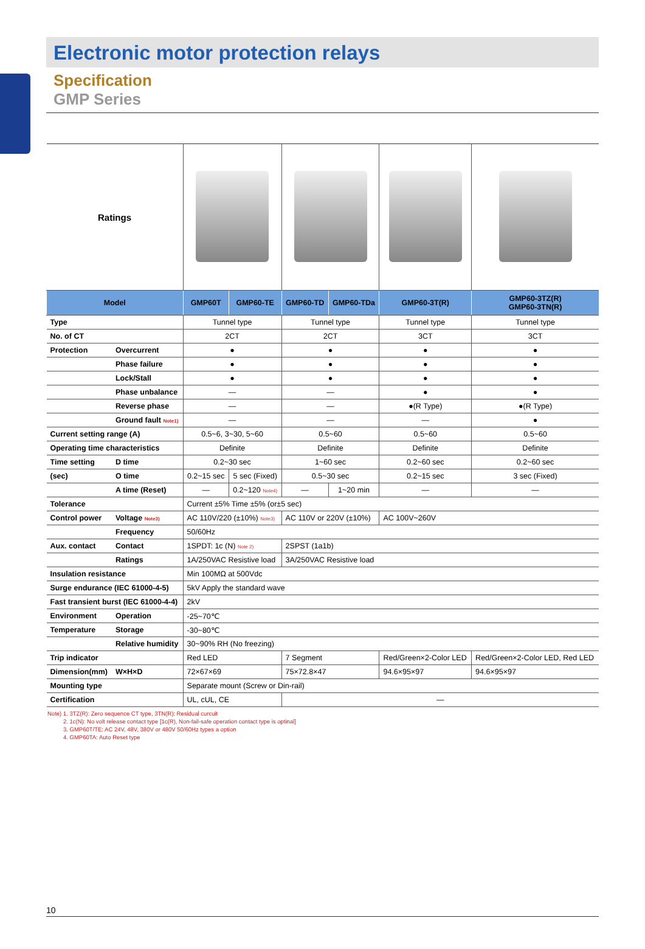Electronic motor protection relays
Specification
GMP Series
| Ratings | | | | | | | |
| Model | | GMP60T | GMP60-TE | GMP60-TD | GMP60-TDa | GMP60-3T(R) | GMP60-3TZ(R) GMP60-3TN(R) |
| Type | | Tunnel type | | Tunnel type | | Tunnel type | Tunnel type |
| No. of CT | | 2CT | | 2CT | | 3CT | 3CT |
| Protection | Overcurrent | ● | | ● | | ● | ● |
| | Phase failure | ● | | ● | | ● | ● |
| | Lock/Stall | ● | | ● | | ● | ● |
| | Phase unbalance | — | | — | | ● | ● |
| | Reverse phase | — | | — | | ●(R Type) | ●(R Type) |
| | Ground fault Note1) | — | | — | | — | ● |
| Current setting range (A) | | 0.5~6, 3~30, 5~60 | | 0.5~60 | | 0.5~60 | 0.5~60 |
| Operating time characteristics | | Definite | | Definite | | Definite | Definite |
| Time setting | D time | 0.2~30 sec | | 1~60 sec | | 0.2~60 sec | 0.2~60 sec |
| (sec) | O time | 0.2~15 sec | 5 sec (Fixed) | 0.5~30 sec | | 0.2~15 sec | 3 sec (Fixed) |
| | A time (Reset) | — | 0.2~120 Note4) | — | 1~20 min | — | — |
| Tolerance | | Current ±5% Time ±5% (or±5 sec) | | | | | |
| Control power | Voltage Note3) | AC 110V/220 (±10%) Note3) | | AC 110V or 220V (±10%) | | AC 100V~260V | |
| | Frequency | 50/60Hz | | | | | |
| Aux. contact | Contact | 1SPDT: 1c (N) Note 2) | | 2SPST (1a1b) | | | |
| | Ratings | 1A/250VAC Resistive load | | 3A/250VAC Resistive load | | | |
| Insulation resistance | | Min 100MΩ at 500Vdc | | | | | |
| Surge endurance (IEC 61000-4-5) | | 5kV Apply the standard wave | | | | | |
| Fast transient burst (IEC 61000-4-4) | | 2kV | | | | | |
| Environment | Operation | -25~70℃ | | | | | |
| Temperature | Storage | -30~80℃ | | | | | |
| | Relative humidity | 30~90% RH (No freezing) | | | | | |
| Trip indicator | | Red LED | | 7 Segment | | Red/Green×2-Color LED | Red/Green×2-Color LED, Red LED |
| Dimension(mm) | W×H×D | 72×67×69 | | 75×72.8×47 | | 94.6×95×97 | 94.6×95×97 |
| Mounting type | | Separate mount (Screw or Din-rail) | | | | | |
| Certification | | UL, cUL, CE | | — | | | |
Note) 1. 3TZ(R): Zero sequence CT type, 3TN(R): Residual curcuit
2. 1c(N): No volt release contact type [1c(R), Non-fail-safe operation contact type is optinal]
3. GMP60T/TE: AC 24V, 48V, 380V or 480V 50/60Hz types a option
4. GMP60TA: Auto Reset type
10